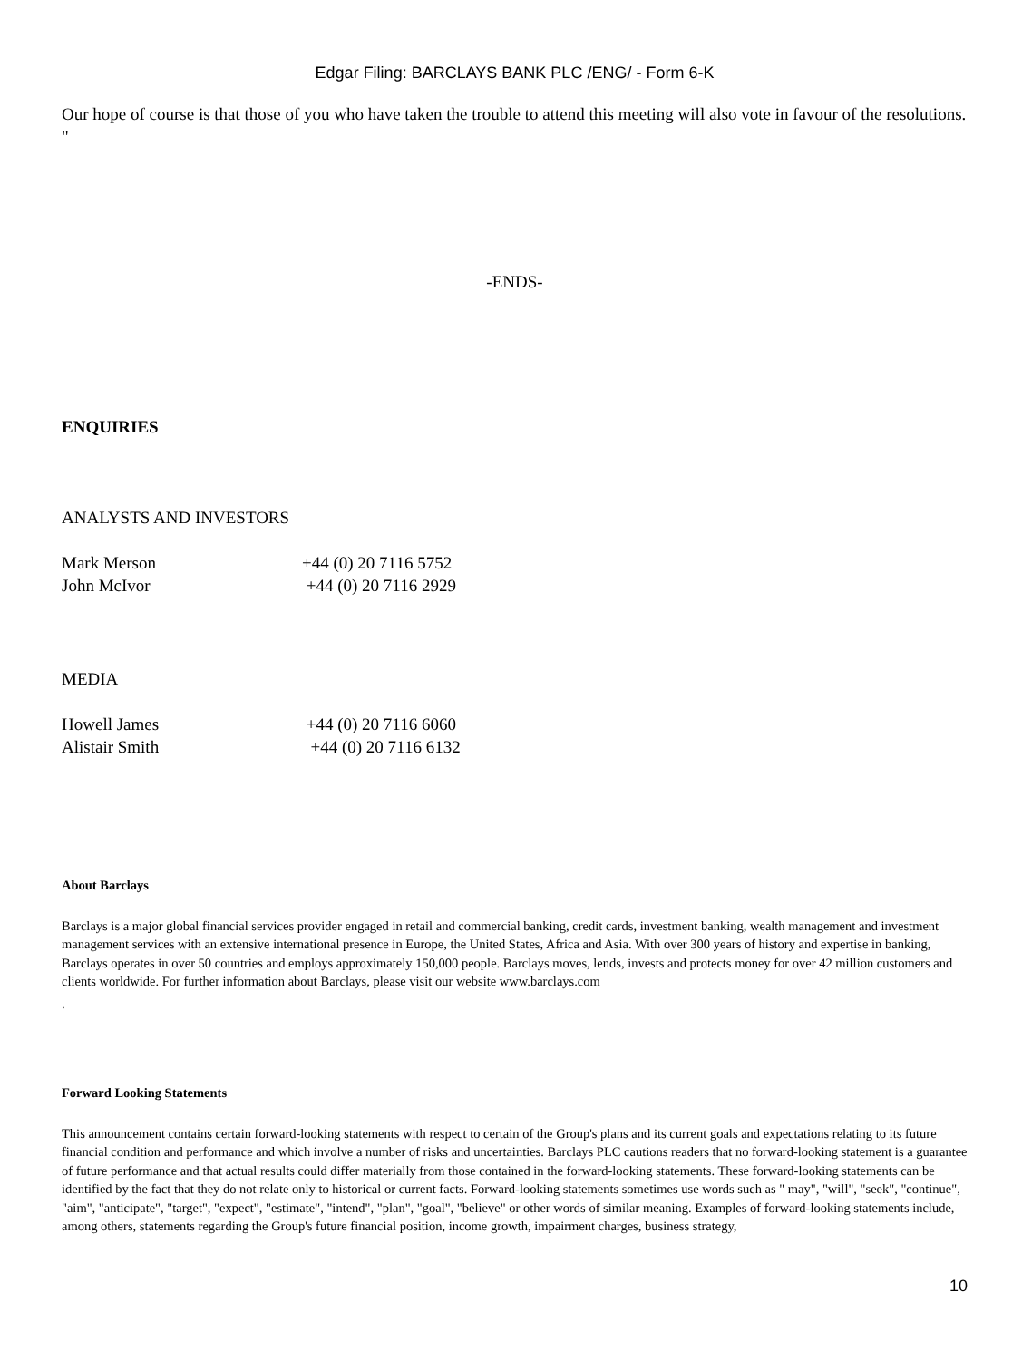Edgar Filing: BARCLAYS BANK PLC /ENG/ - Form 6-K
Our hope of course is that those of you who have taken the trouble to attend this meeting will also vote in favour of the resolutions. "
-ENDS-
ENQUIRIES
ANALYSTS AND INVESTORS
Mark Merson +44 (0) 20 7116 5752
John McIvor +44 (0) 20 7116 2929
MEDIA
Howell James +44 (0) 20 7116 6060
Alistair Smith +44 (0) 20 7116 6132
About Barclays
Barclays is a major global financial services provider engaged in retail and commercial banking, credit cards, investment banking, wealth management and investment management services with an extensive international presence in Europe, the United States, Africa and Asia. With over 300 years of history and expertise in banking, Barclays operates in over 50 countries and employs approximately 150,000 people. Barclays moves, lends, invests and protects money for over 42 million customers and clients worldwide. For further information about Barclays, please visit our website www.barclays.com
.
Forward Looking Statements
This announcement contains certain forward-looking statements with respect to certain of the Group's plans and its current goals and expectations relating to its future financial condition and performance and which involve a number of risks and uncertainties. Barclays PLC cautions readers that no forward-looking statement is a guarantee of future performance and that actual results could differ materially from those contained in the forward-looking statements. These forward-looking statements can be identified by the fact that they do not relate only to historical or current facts. Forward-looking statements sometimes use words such as " may", "will", "seek", "continue", "aim", "anticipate", "target", "expect", "estimate", "intend", "plan", "goal", "believe" or other words of similar meaning. Examples of forward-looking statements include, among others, statements regarding the Group's future financial position, income growth, impairment charges, business strategy,
10